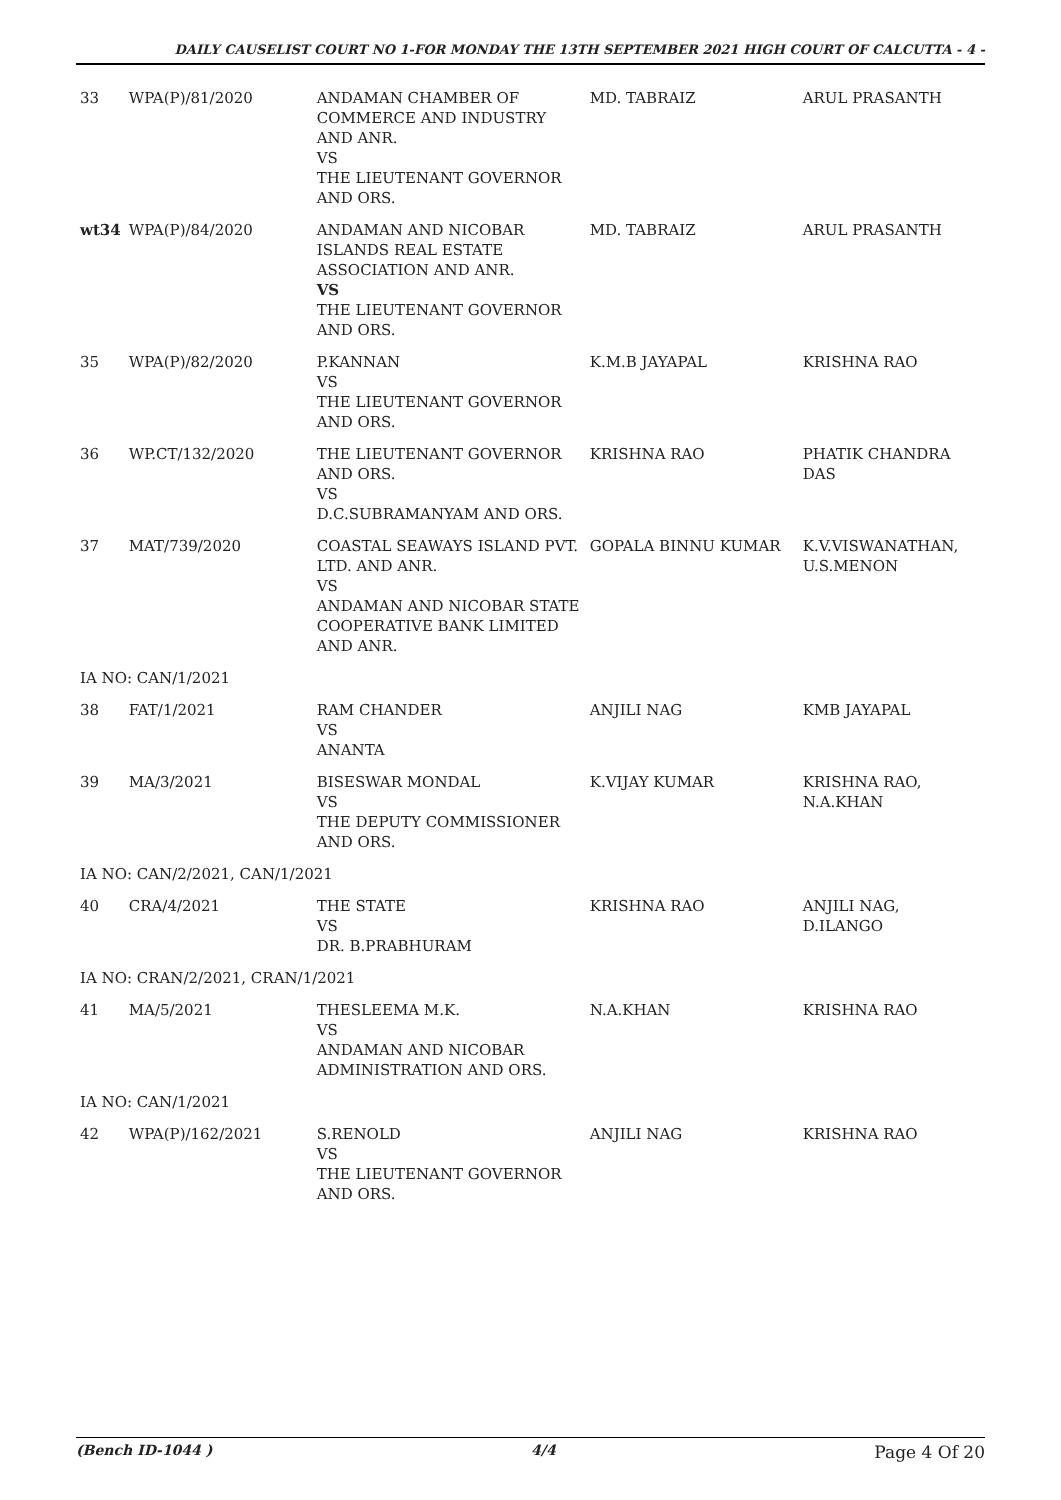DAILY CAUSELIST COURT NO 1-FOR MONDAY THE 13TH SEPTEMBER 2021 HIGH COURT OF CALCUTTA - 4 -
| 33 | WPA(P)/81/2020 | ANDAMAN CHAMBER OF COMMERCE AND INDUSTRY AND ANR. VS THE LIEUTENANT GOVERNOR AND ORS. | MD. TABRAIZ | ARUL PRASANTH |
| wt34 | WPA(P)/84/2020 | ANDAMAN AND NICOBAR ISLANDS REAL ESTATE ASSOCIATION AND ANR. VS THE LIEUTENANT GOVERNOR AND ORS. | MD. TABRAIZ | ARUL PRASANTH |
| 35 | WPA(P)/82/2020 | P.KANNAN VS THE LIEUTENANT GOVERNOR AND ORS. | K.M.B JAYAPAL | KRISHNA RAO |
| 36 | WP.CT/132/2020 | THE LIEUTENANT GOVERNOR AND ORS. VS D.C.SUBRAMANYAM AND ORS. | KRISHNA RAO | PHATIK CHANDRA DAS |
| 37 | MAT/739/2020 | COASTAL SEAWAYS ISLAND PVT. LTD. AND ANR. VS ANDAMAN AND NICOBAR STATE COOPERATIVE BANK LIMITED AND ANR. | GOPALA BINNU KUMAR | K.V.VISWANATHAN, U.S.MENON |
| IA NO: CAN/1/2021 | | | | |
| 38 | FAT/1/2021 | RAM CHANDER VS ANANTA | ANJILI NAG | KMB JAYAPAL |
| 39 | MA/3/2021 | BISESWAR MONDAL VS THE DEPUTY COMMISSIONER AND ORS. | K.VIJAY KUMAR | KRISHNA RAO, N.A.KHAN |
| IA NO: CAN/2/2021, CAN/1/2021 | | | | |
| 40 | CRA/4/2021 | THE STATE VS DR. B.PRABHURAM | KRISHNA RAO | ANJILI NAG, D.ILANGO |
| IA NO: CRAN/2/2021, CRAN/1/2021 | | | | |
| 41 | MA/5/2021 | THESLEEMA M.K. VS ANDAMAN AND NICOBAR ADMINISTRATION AND ORS. | N.A.KHAN | KRISHNA RAO |
| IA NO: CAN/1/2021 | | | | |
| 42 | WPA(P)/162/2021 | S.RENOLD VS THE LIEUTENANT GOVERNOR AND ORS. | ANJILI NAG | KRISHNA RAO |
(Bench ID-1044 ) 4/4 Page 4 Of 20